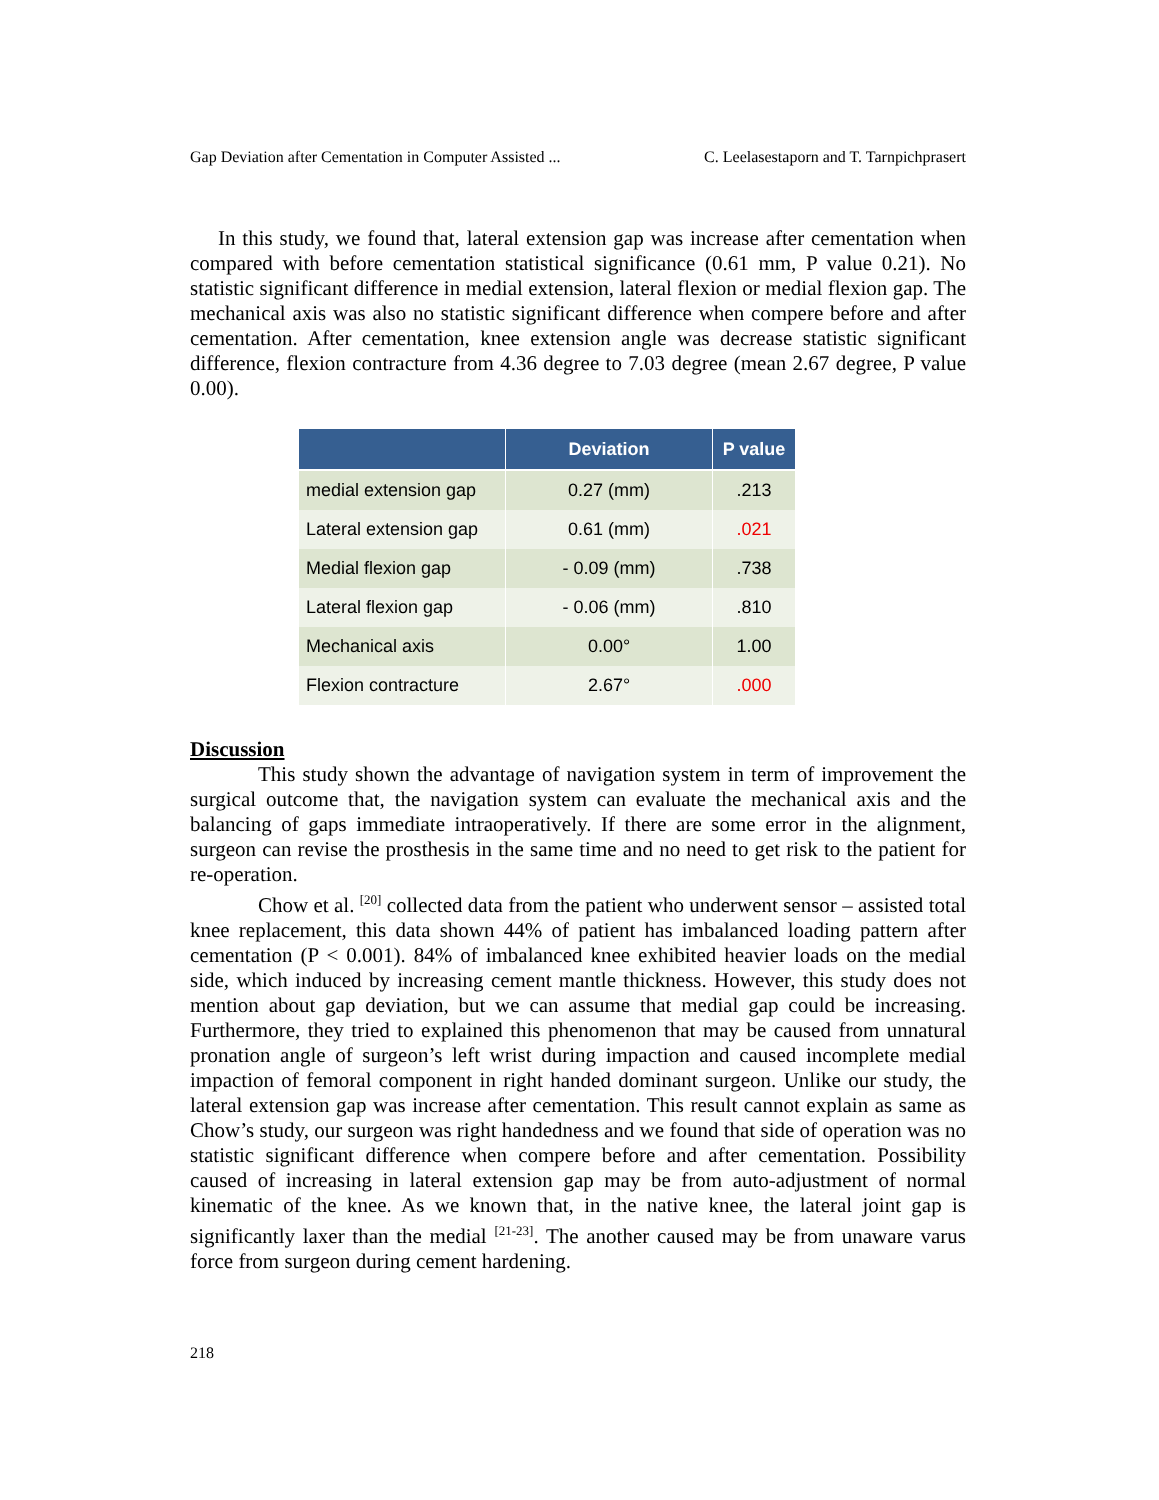Gap Deviation after Cementation in Computer Assisted ... C. Leelasestaporn and T. Tarnpichprasert
In this study, we found that, lateral extension gap was increase after cementation when compared with before cementation statistical significance (0.61 mm, P value 0.21). No statistic significant difference in medial extension, lateral flexion or medial flexion gap. The mechanical axis was also no statistic significant difference when compere before and after cementation. After cementation, knee extension angle was decrease statistic significant difference, flexion contracture from 4.36 degree to 7.03 degree (mean 2.67 degree, P value 0.00).
| | Deviation | P value |
| --- | --- | --- |
| medial extension gap | 0.27 (mm) | .213 |
| Lateral extension gap | 0.61 (mm) | .021 |
| Medial flexion gap | - 0.09 (mm) | .738 |
| Lateral flexion gap | - 0.06 (mm) | .810 |
| Mechanical axis | 0.00° | 1.00 |
| Flexion contracture | 2.67° | .000 |
Discussion
This study shown the advantage of navigation system in term of improvement the surgical outcome that, the navigation system can evaluate the mechanical axis and the balancing of gaps immediate intraoperatively. If there are some error in the alignment, surgeon can revise the prosthesis in the same time and no need to get risk to the patient for re-operation.
Chow et al. <sup>[20]</sup> collected data from the patient who underwent sensor – assisted total knee replacement, this data shown 44% of patient has imbalanced loading pattern after cementation (P < 0.001). 84% of imbalanced knee exhibited heavier loads on the medial side, which induced by increasing cement mantle thickness. However, this study does not mention about gap deviation, but we can assume that medial gap could be increasing. Furthermore, they tried to explained this phenomenon that may be caused from unnatural pronation angle of surgeon’s left wrist during impaction and caused incomplete medial impaction of femoral component in right handed dominant surgeon. Unlike our study, the lateral extension gap was increase after cementation. This result cannot explain as same as Chow’s study, our surgeon was right handedness and we found that side of operation was no statistic significant difference when compere before and after cementation. Possibility caused of increasing in lateral extension gap may be from auto-adjustment of normal kinematic of the knee. As we known that, in the native knee, the lateral joint gap is significantly laxer than the medial <sup>[21-23]</sup>. The another caused may be from unaware varus force from surgeon during cement hardening.
218